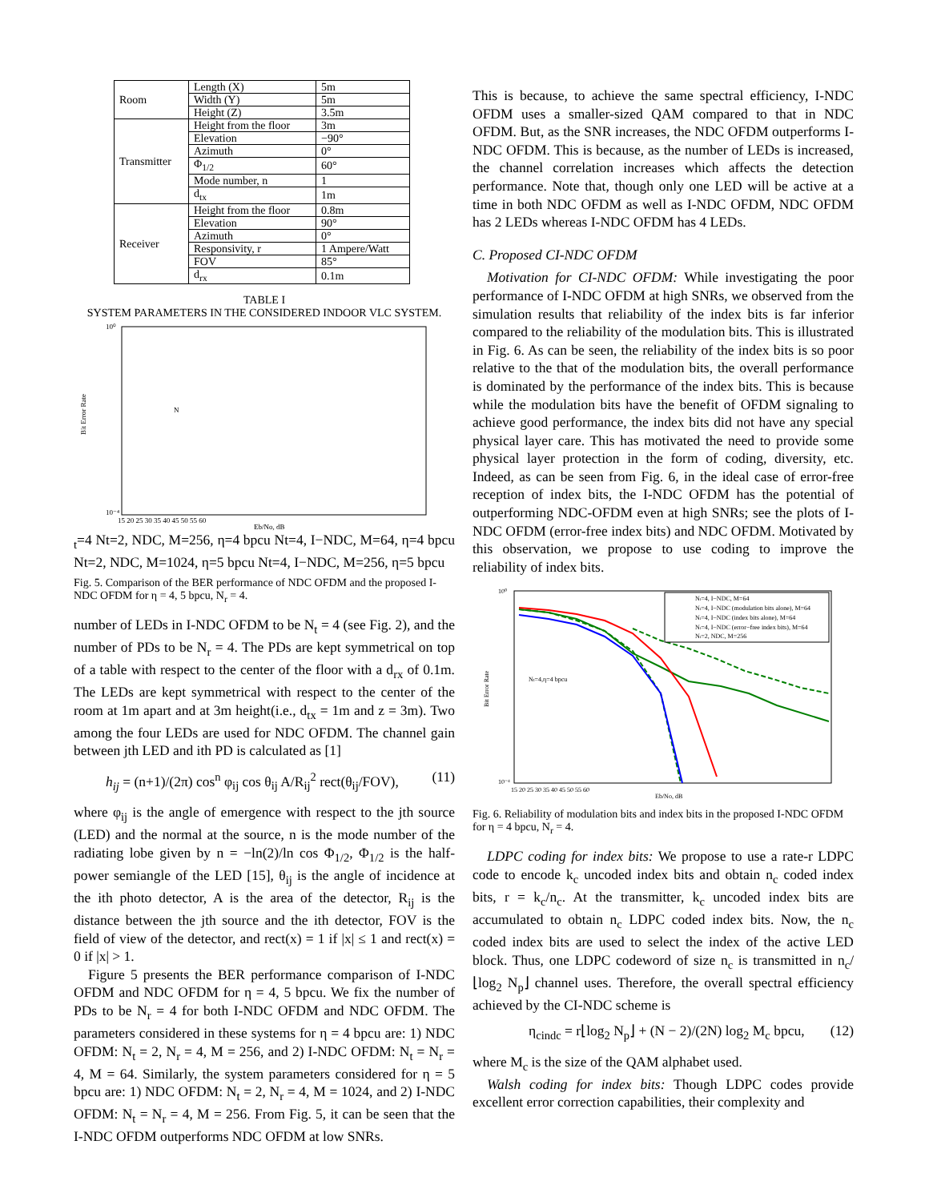| Room | Length (X) | 5m |
| | Width (Y) | 5m |
| | Height (Z) | 3.5m |
| Transmitter | Height from the floor | 3m |
| | Elevation | −90° |
| | Azimuth | 0° |
| | Φ<sub>1/2</sub> | 60° |
| | Mode number, n | 1 |
| | d<sub>tx</sub> | 1m |
| Receiver | Height from the floor | 0.8m |
| | Elevation | 90° |
| | Azimuth | 0° |
| | Responsivity, r | 1 Ampere/Watt |
| | FOV | 85° |
| | d<sub>rx</sub> | 0.1m |
TABLE I
SYSTEM PARAMETERS IN THE CONSIDERED INDOOR VLC SYSTEM.
Bit Error Rate
10⁰
10⁻⁴
15 20 25 30 35 40 45 50 55 60
Eb/No, dB
Nt=4
Nt=2, NDC, M=256, η=4 bpcu
Nt=4, I−NDC, M=64, η=4 bpcu
Nt=2, NDC, M=1024, η=5 bpcu
Nt=4, I−NDC, M=256, η=5 bpcu
Fig. 5. Comparison of the BER performance of NDC OFDM and the proposed I-NDC OFDM for η = 4, 5 bpcu, N<sub>r</sub> = 4.
number of LEDs in I-NDC OFDM to be N<sub>t</sub> = 4 (see Fig. 2), and the number of PDs to be N<sub>r</sub> = 4. The PDs are kept symmetrical on top of a table with respect to the center of the floor with a d<sub>rx</sub> of 0.1m. The LEDs are kept symmetrical with respect to the center of the room at 1m apart and at 3m height(i.e., d<sub>tx</sub> = 1m and z = 3m). Two among the four LEDs are used for NDC OFDM. The channel gain between jth LED and ith PD is calculated as [1]
h<sub>ij</sub> = (n+1)/(2π) cos<sup>n</sup> φ<sub>ij</sub> cos θ<sub>ij</sub> A/R<sub>ij</sub><sup>2</sup> rect(θ<sub>ij</sub>/FOV), (11)
where φ<sub>ij</sub> is the angle of emergence with respect to the jth source (LED) and the normal at the source, n is the mode number of the radiating lobe given by n = −ln(2)/ln cos Φ<sub>1/2</sub>, Φ<sub>1/2</sub> is the half-power semiangle of the LED [15], θ<sub>ij</sub> is the angle of incidence at the ith photo detector, A is the area of the detector, R<sub>ij</sub> is the distance between the jth source and the ith detector, FOV is the field of view of the detector, and rect(x) = 1 if |x| ≤ 1 and rect(x) = 0 if |x| > 1.
Figure 5 presents the BER performance comparison of I-NDC OFDM and NDC OFDM for η = 4, 5 bpcu. We fix the number of PDs to be N<sub>r</sub> = 4 for both I-NDC OFDM and NDC OFDM. The parameters considered in these systems for η = 4 bpcu are: 1) NDC OFDM: N<sub>t</sub> = 2, N<sub>r</sub> = 4, M = 256, and 2) I-NDC OFDM: N<sub>t</sub> = N<sub>r</sub> = 4, M = 64. Similarly, the system parameters considered for η = 5 bpcu are: 1) NDC OFDM: N<sub>t</sub> = 2, N<sub>r</sub> = 4, M = 1024, and 2) I-NDC OFDM: N<sub>t</sub> = N<sub>r</sub> = 4, M = 256. From Fig. 5, it can be seen that the I-NDC OFDM outperforms NDC OFDM at low SNRs.
This is because, to achieve the same spectral efficiency, I-NDC OFDM uses a smaller-sized QAM compared to that in NDC OFDM. But, as the SNR increases, the NDC OFDM outperforms I-NDC OFDM. This is because, as the number of LEDs is increased, the channel correlation increases which affects the detection performance. Note that, though only one LED will be active at a time in both NDC OFDM as well as I-NDC OFDM, NDC OFDM has 2 LEDs whereas I-NDC OFDM has 4 LEDs.
C. Proposed CI-NDC OFDM
Motivation for CI-NDC OFDM: While investigating the poor performance of I-NDC OFDM at high SNRs, we observed from the simulation results that reliability of the index bits is far inferior compared to the reliability of the modulation bits. This is illustrated in Fig. 6. As can be seen, the reliability of the index bits is so poor relative to the that of the modulation bits, the overall performance is dominated by the performance of the index bits. This is because while the modulation bits have the benefit of OFDM signaling to achieve good performance, the index bits did not have any special physical layer care. This has motivated the need to provide some physical layer protection in the form of coding, diversity, etc. Indeed, as can be seen from Fig. 6, in the ideal case of error-free reception of index bits, the I-NDC OFDM has the potential of outperforming NDC-OFDM even at high SNRs; see the plots of I-NDC OFDM (error-free index bits) and NDC OFDM. Motivated by this observation, we propose to use coding to improve the reliability of index bits.
Bit Error Rate
10⁰
10⁻⁴
15 20 25 30 35 40 45 50 55 60
Eb/No, dB
Nt=4,η=4 bpcu
Nt=4, I−NDC, M=64
Nt=4, I−NDC (modulation bits alone), M=64
Nt=4, I−NDC (index bits alone), M=64
Nt=4, I−NDC (error−free index bits), M=64
Nt=2, NDC, M=256
Fig. 6. Reliability of modulation bits and index bits in the proposed I-NDC OFDM for η = 4 bpcu, N<sub>r</sub> = 4.
LDPC coding for index bits: We propose to use a rate-r LDPC code to encode k<sub>c</sub> uncoded index bits and obtain n<sub>c</sub> coded index bits, r = k<sub>c</sub>/n<sub>c</sub>. At the transmitter, k<sub>c</sub> uncoded index bits are accumulated to obtain n<sub>c</sub> LDPC coded index bits. Now, the n<sub>c</sub> coded index bits are used to select the index of the active LED block. Thus, one LDPC codeword of size n<sub>c</sub> is transmitted in n<sub>c</sub>/⌊log<sub>2</sub> N<sub>p</sub>⌋ channel uses. Therefore, the overall spectral efficiency achieved by the CI-NDC scheme is
η<sub>cindc</sub> = r⌊log<sub>2</sub> N<sub>p</sub>⌋ + (N − 2)/(2N) log<sub>2</sub> M<sub>c</sub> bpcu, (12)
where M<sub>c</sub> is the size of the QAM alphabet used.
Walsh coding for index bits: Though LDPC codes provide excellent error correction capabilities, their complexity and